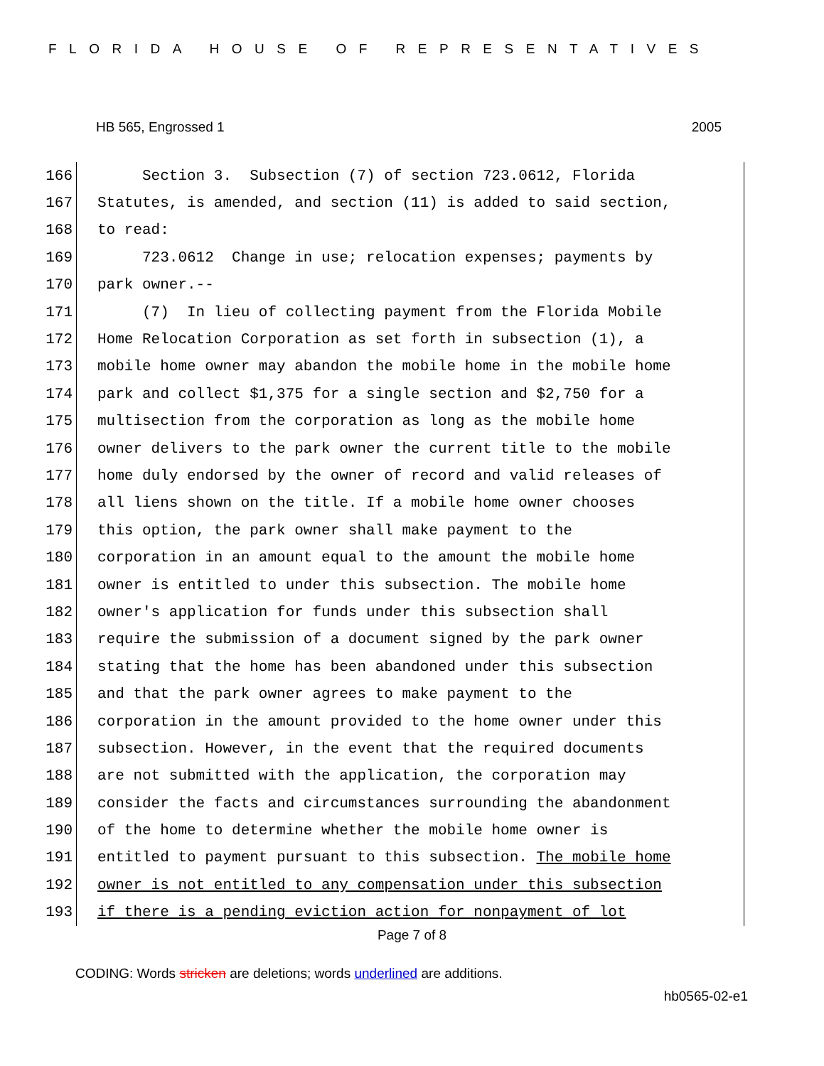FLORIDA HOUSE OF REPRESENTATIVES
HB 565, Engrossed 1 2005
166
Section 3. Subsection (7) of section 723.0612, Florida
167
Statutes, is amended, and section (11) is added to said section,
168
to read:
169
723.0612 Change in use; relocation expenses; payments by
170
park owner.--
171
(7) In lieu of collecting payment from the Florida Mobile
172
Home Relocation Corporation as set forth in subsection (1), a
173
mobile home owner may abandon the mobile home in the mobile home
174
park and collect $1,375 for a single section and $2,750 for a
175
multisection from the corporation as long as the mobile home
176
owner delivers to the park owner the current title to the mobile
177
home duly endorsed by the owner of record and valid releases of
178
all liens shown on the title. If a mobile home owner chooses
179
this option, the park owner shall make payment to the
180
corporation in an amount equal to the amount the mobile home
181
owner is entitled to under this subsection. The mobile home
182
owner's application for funds under this subsection shall
183
require the submission of a document signed by the park owner
184
stating that the home has been abandoned under this subsection
185
and that the park owner agrees to make payment to the
186
corporation in the amount provided to the home owner under this
187
subsection. However, in the event that the required documents
188
are not submitted with the application, the corporation may
189
consider the facts and circumstances surrounding the abandonment
190
of the home to determine whether the mobile home owner is
191
entitled to payment pursuant to this subsection. The mobile home
192
owner is not entitled to any compensation under this subsection
193
if there is a pending eviction action for nonpayment of lot
Page 7 of 8
CODING: Words stricken are deletions; words underlined are additions.
hb0565-02-e1